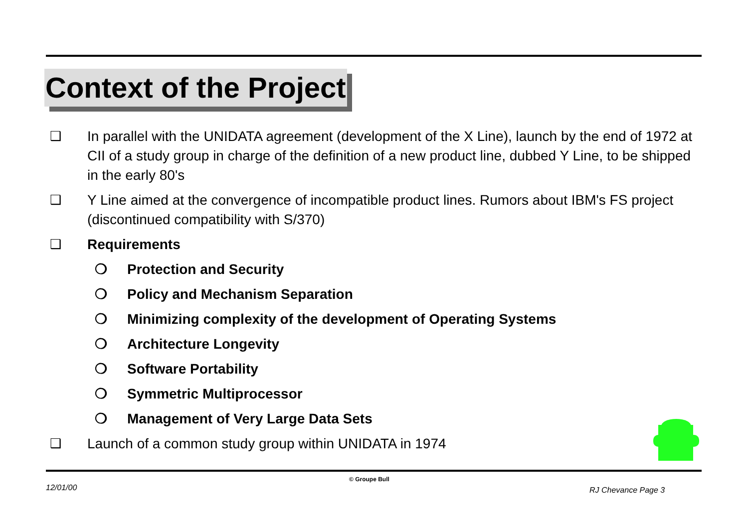Context of the Project
❑ In parallel with the UNIDATA agreement (development of the X Line), launch by the end of 1972 at CII of a study group in charge of the definition of a new product line, dubbed Y Line, to be shipped in the early 80's
❑ Y Line aimed at the convergence of incompatible product lines. Rumors about IBM's FS project (discontinued compatibility with S/370)
❑ Requirements
❍ Protection and Security
❍ Policy and Mechanism Separation
❍ Minimizing complexity of the development of Operating Systems
❍ Architecture Longevity
❍ Software Portability
❍ Symmetric Multiprocessor
❍ Management of Very Large Data Sets
❑ Launch of a common study group within UNIDATA in 1974
12/01/00
© Groupe Bull
RJ Chevance Page 3